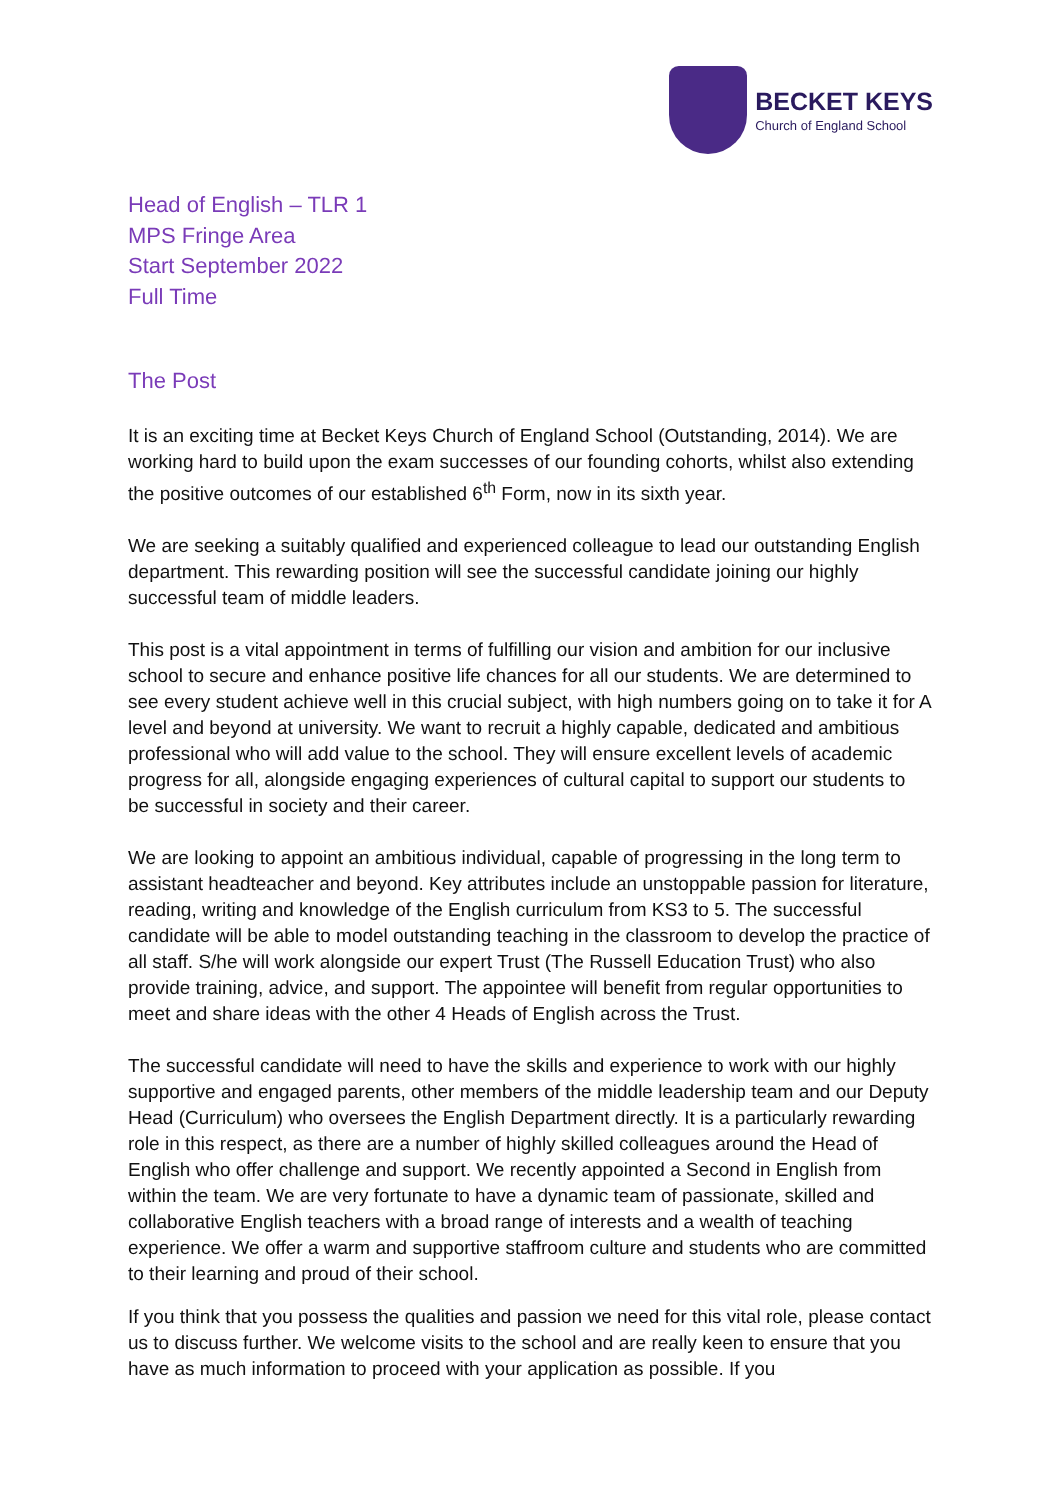BECKET KEYS
Church of England School
Head of English – TLR 1
MPS Fringe Area
Start September 2022
Full Time
The Post
It is an exciting time at Becket Keys Church of England School (Outstanding, 2014). We are working hard to build upon the exam successes of our founding cohorts, whilst also extending the positive outcomes of our established 6<sup>th</sup> Form, now in its sixth year.
We are seeking a suitably qualified and experienced colleague to lead our outstanding English department. This rewarding position will see the successful candidate joining our highly successful team of middle leaders.
This post is a vital appointment in terms of fulfilling our vision and ambition for our inclusive school to secure and enhance positive life chances for all our students. We are determined to see every student achieve well in this crucial subject, with high numbers going on to take it for A level and beyond at university. We want to recruit a highly capable, dedicated and ambitious professional who will add value to the school. They will ensure excellent levels of academic progress for all, alongside engaging experiences of cultural capital to support our students to be successful in society and their career.
We are looking to appoint an ambitious individual, capable of progressing in the long term to assistant headteacher and beyond. Key attributes include an unstoppable passion for literature, reading, writing and knowledge of the English curriculum from KS3 to 5. The successful candidate will be able to model outstanding teaching in the classroom to develop the practice of all staff. S/he will work alongside our expert Trust (The Russell Education Trust) who also provide training, advice, and support. The appointee will benefit from regular opportunities to meet and share ideas with the other 4 Heads of English across the Trust.
The successful candidate will need to have the skills and experience to work with our highly supportive and engaged parents, other members of the middle leadership team and our Deputy Head (Curriculum) who oversees the English Department directly. It is a particularly rewarding role in this respect, as there are a number of highly skilled colleagues around the Head of English who offer challenge and support. We recently appointed a Second in English from within the team. We are very fortunate to have a dynamic team of passionate, skilled and collaborative English teachers with a broad range of interests and a wealth of teaching experience. We offer a warm and supportive staffroom culture and students who are committed to their learning and proud of their school.
If you think that you possess the qualities and passion we need for this vital role, please contact us to discuss further. We welcome visits to the school and are really keen to ensure that you have as much information to proceed with your application as possible. If you